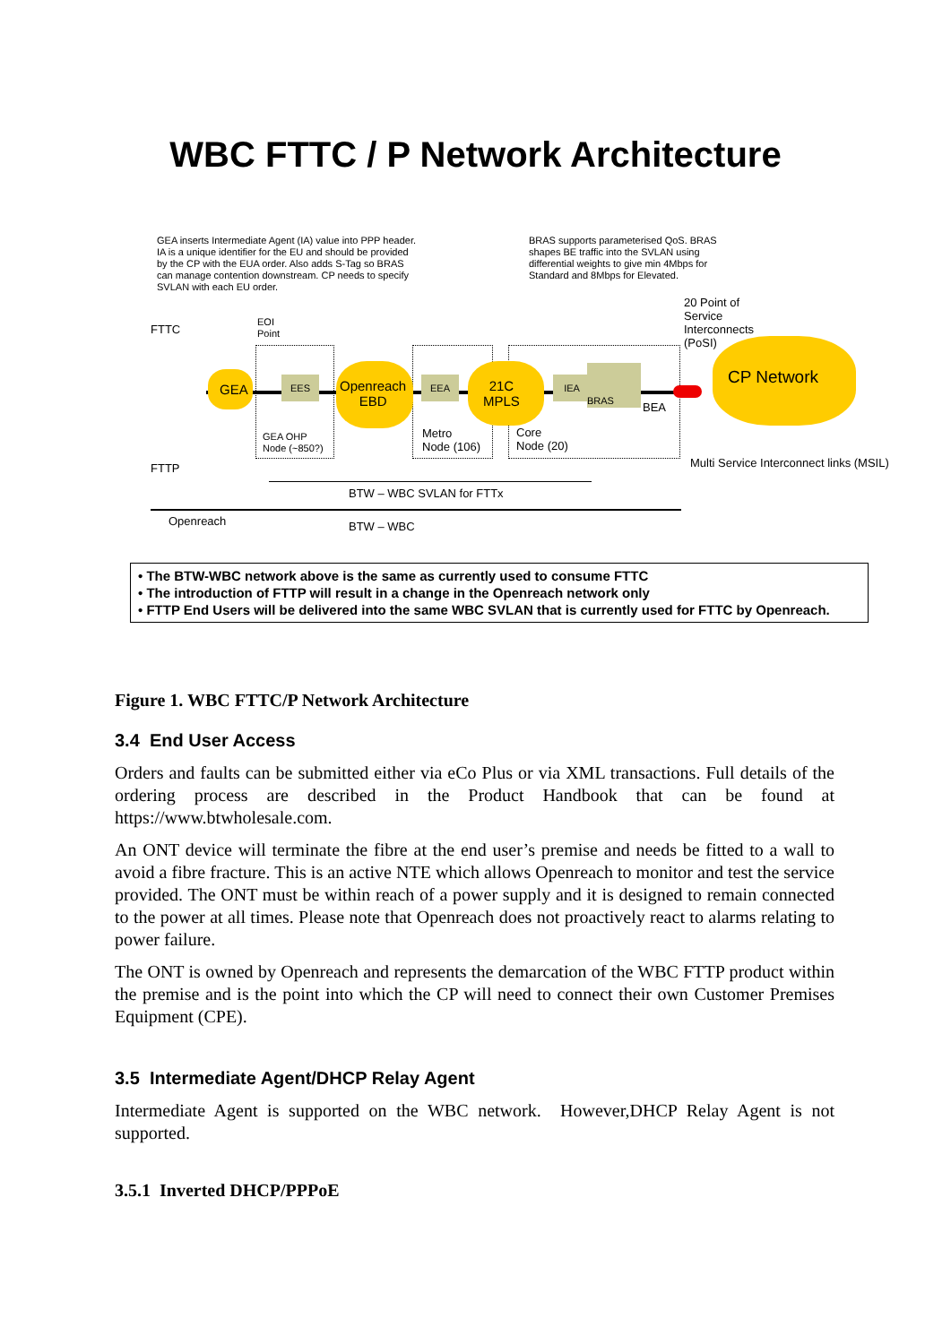WBC FTTC / P Network Architecture
GEA inserts Intermediate Agent (IA) value into PPP header. IA is a unique identifier for the EU and should be provided by the CP with the EUA order. Also adds S-Tag so BRAS can manage contention downstream. CP needs to specify SVLAN with each EU order.
BRAS supports parameterised QoS. BRAS shapes BE traffic into the SVLAN using differential weights to give min 4Mbps for Standard and 8Mbps for Elevated.
20 Point of Service Interconnects (PoSI)
FTTC
EOI
Point
GEA
EES
Openreach
EBD
EEA
21C
MPLS
IEA
BRAS
BEA
CP Network
GEA OHP
Node (~850?)
Metro
Node (106)
Core
Node (20)
FTTP
Multi Service Interconnect links (MSIL)
BTW – WBC SVLAN for FTTx
Openreach BTW – WBC
• The BTW-WBC network above is the same as currently used to consume FTTC
• The introduction of FTTP will result in a change in the Openreach network only
• FTTP End Users will be delivered into the same WBC SVLAN that is currently used for FTTC by Openreach.
Figure 1. WBC FTTC/P Network Architecture
3.4 End User Access
Orders and faults can be submitted either via eCo Plus or via XML transactions. Full details of the ordering process are described in the Product Handbook that can be found at https://www.btwholesale.com.
An ONT device will terminate the fibre at the end user’s premise and needs be fitted to a wall to avoid a fibre fracture. This is an active NTE which allows Openreach to monitor and test the service provided. The ONT must be within reach of a power supply and it is designed to remain connected to the power at all times. Please note that Openreach does not proactively react to alarms relating to power failure.
The ONT is owned by Openreach and represents the demarcation of the WBC FTTP product within the premise and is the point into which the CP will need to connect their own Customer Premises Equipment (CPE).
3.5 Intermediate Agent/DHCP Relay Agent
Intermediate Agent is supported on the WBC network. However,DHCP Relay Agent is not supported.
3.5.1 Inverted DHCP/PPPoE